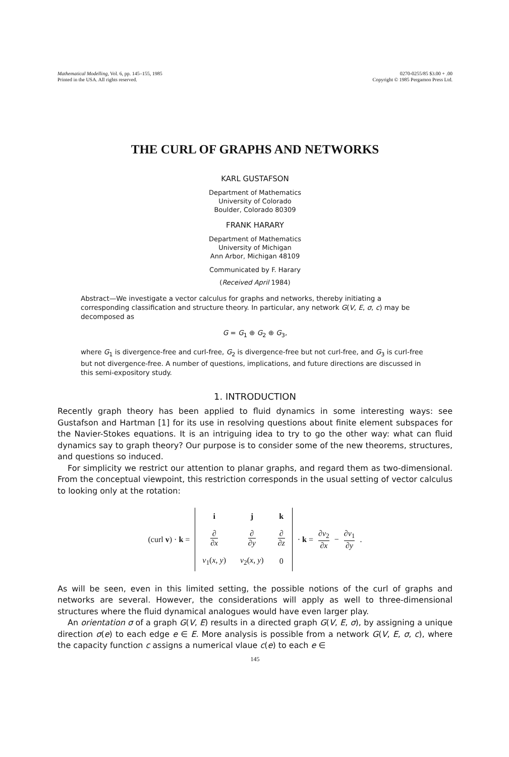Mathematical Modelling, Vol. 6, pp. 145–155, 1985
Printed in the USA. All rights reserved.
0270-0255/85 $3.00 + .00
Copyright © 1985 Pergamon Press Ltd.
THE CURL OF GRAPHS AND NETWORKS
KARL GUSTAFSON
Department of Mathematics
University of Colorado
Boulder, Colorado 80309
FRANK HARARY
Department of Mathematics
University of Michigan
Ann Arbor, Michigan 48109
Communicated by F. Harary
(Received April 1984)
Abstract—We investigate a vector calculus for graphs and networks, thereby initiating a corresponding classification and structure theory. In particular, any network G(V, E, σ, c) may be decomposed as
G = G<sub>1</sub> ⊕ G<sub>2</sub> ⊕ G<sub>3</sub>,
where G<sub>1</sub> is divergence-free and curl-free, G<sub>2</sub> is divergence-free but not curl-free, and G<sub>3</sub> is curl-free but not divergence-free. A number of questions, implications, and future directions are discussed in this semi-expository study.
1. INTRODUCTION
Recently graph theory has been applied to fluid dynamics in some interesting ways: see Gustafson and Hartman [1] for its use in resolving questions about finite element subspaces for the Navier-Stokes equations. It is an intriguing idea to try to go the other way: what can fluid dynamics say to graph theory? Our purpose is to consider some of the new theorems, structures, and questions so induced.
For simplicity we restrict our attention to planar graphs, and regard them as two-dimensional. From the conceptual viewpoint, this restriction corresponds in the usual setting of vector calculus to looking only at the rotation:
(curl v) · k =
| i | j | k |
| ∂ ∂ x | ∂ ∂ y | ∂ ∂ z |
| v<sub>1</sub>( x , y ) | v<sub>2</sub>( x , y ) | 0 |
· k = ∂v<sub>2</sub> ∂x − ∂v<sub>1</sub> ∂y .
As will be seen, even in this limited setting, the possible notions of the curl of graphs and networks are several. However, the considerations will apply as well to three-dimensional structures where the fluid dynamical analogues would have even larger play.
An orientation σ of a graph G(V, E) results in a directed graph G(V, E, σ), by assigning a unique direction σ(e) to each edge e ∈ E. More analysis is possible from a network G(V, E, σ, c), where the capacity function c assigns a numerical vlaue c(e) to each e ∈
145